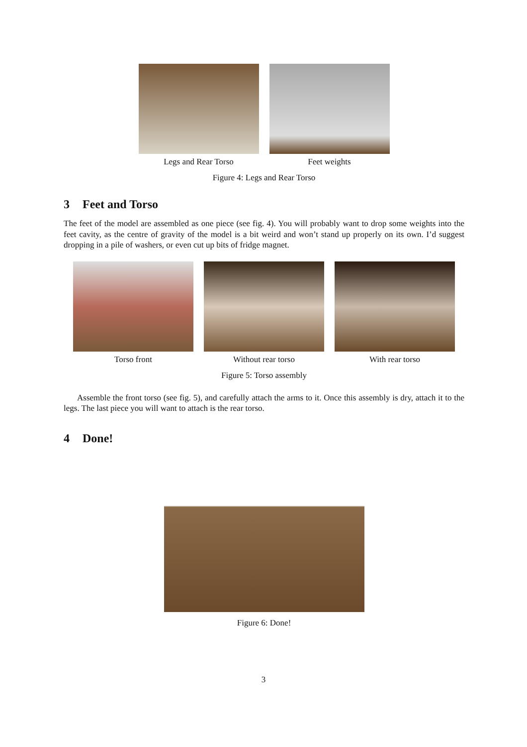Legs and Rear Torso Feet weights
Figure 4: Legs and Rear Torso
3 Feet and Torso
The feet of the model are assembled as one piece (see fig. 4). You will probably want to drop some weights into the feet cavity, as the centre of gravity of the model is a bit weird and won’t stand up properly on its own. I’d suggest dropping in a pile of washers, or even cut up bits of fridge magnet.
Torso front Without rear torso With rear torso
Figure 5: Torso assembly
Assemble the front torso (see fig. 5), and carefully attach the arms to it. Once this assembly is dry, attach it to the legs. The last piece you will want to attach is the rear torso.
4 Done!
Figure 6: Done!
3